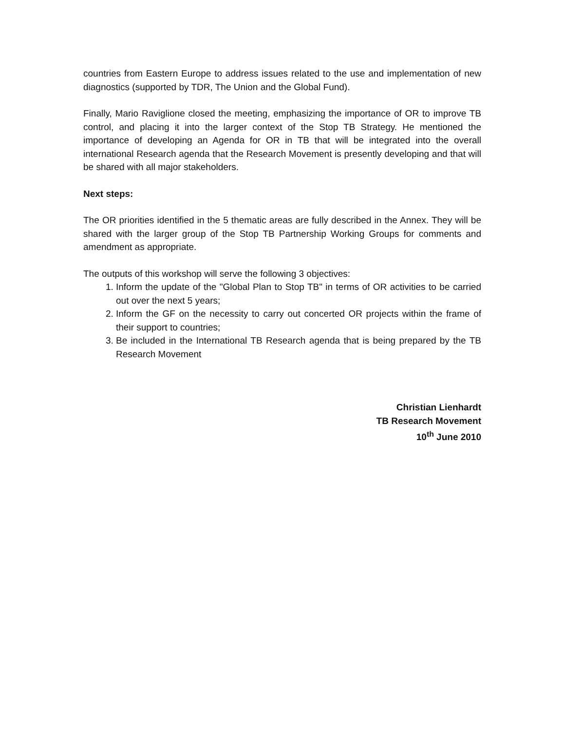countries from Eastern Europe to address issues related to the use and implementation of new diagnostics (supported by TDR, The Union and the Global Fund).
Finally, Mario Raviglione closed the meeting, emphasizing the importance of OR to improve TB control, and placing it into the larger context of the Stop TB Strategy. He mentioned the importance of developing an Agenda for OR in TB that will be integrated into the overall international Research agenda that the Research Movement is presently developing and that will be shared with all major stakeholders.
Next steps:
The OR priorities identified in the 5 thematic areas are fully described in the Annex. They will be shared with the larger group of the Stop TB Partnership Working Groups for comments and amendment as appropriate.
The outputs of this workshop will serve the following 3 objectives:
1. Inform the update of the "Global Plan to Stop TB" in terms of OR activities to be carried out over the next 5 years;
2. Inform the GF on the necessity to carry out concerted OR projects within the frame of their support to countries;
3. Be included in the International TB Research agenda that is being prepared by the TB Research Movement
Christian Lienhardt
TB Research Movement
10<sup>th</sup> June 2010